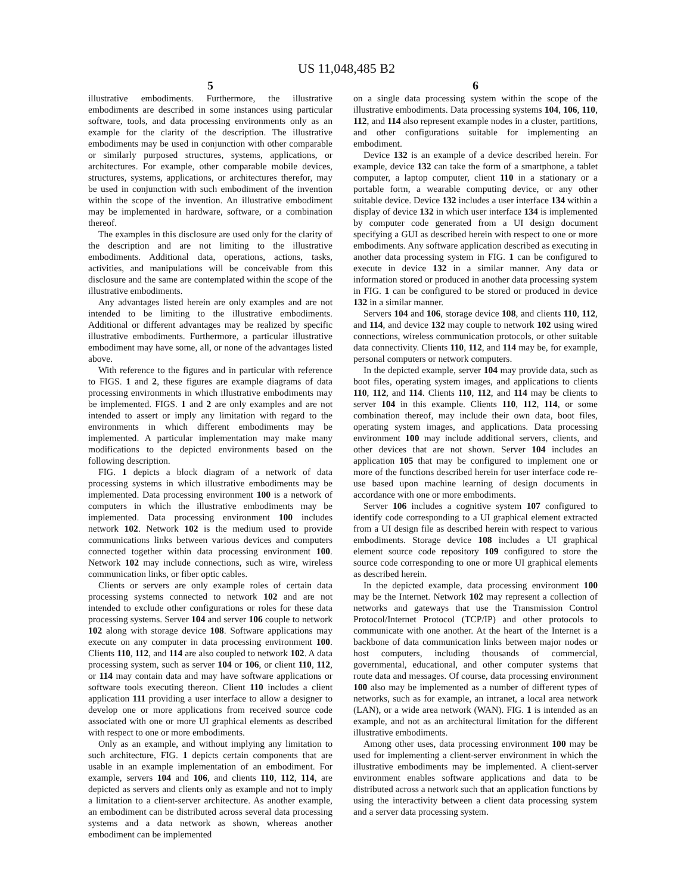US 11,048,485 B2
5
illustrative embodiments. Furthermore, the illustrative embodiments are described in some instances using particular software, tools, and data processing environments only as an example for the clarity of the description. The illustrative embodiments may be used in conjunction with other comparable or similarly purposed structures, systems, applications, or architectures. For example, other comparable mobile devices, structures, systems, applications, or architectures therefor, may be used in conjunction with such embodiment of the invention within the scope of the invention. An illustrative embodiment may be implemented in hardware, software, or a combination thereof.
The examples in this disclosure are used only for the clarity of the description and are not limiting to the illustrative embodiments. Additional data, operations, actions, tasks, activities, and manipulations will be conceivable from this disclosure and the same are contemplated within the scope of the illustrative embodiments.
Any advantages listed herein are only examples and are not intended to be limiting to the illustrative embodiments. Additional or different advantages may be realized by specific illustrative embodiments. Furthermore, a particular illustrative embodiment may have some, all, or none of the advantages listed above.
With reference to the figures and in particular with reference to FIGS. 1 and 2, these figures are example diagrams of data processing environments in which illustrative embodiments may be implemented. FIGS. 1 and 2 are only examples and are not intended to assert or imply any limitation with regard to the environments in which different embodiments may be implemented. A particular implementation may make many modifications to the depicted environments based on the following description.
FIG. 1 depicts a block diagram of a network of data processing systems in which illustrative embodiments may be implemented. Data processing environment 100 is a network of computers in which the illustrative embodiments may be implemented. Data processing environment 100 includes network 102. Network 102 is the medium used to provide communications links between various devices and computers connected together within data processing environment 100. Network 102 may include connections, such as wire, wireless communication links, or fiber optic cables.
Clients or servers are only example roles of certain data processing systems connected to network 102 and are not intended to exclude other configurations or roles for these data processing systems. Server 104 and server 106 couple to network 102 along with storage device 108. Software applications may execute on any computer in data processing environment 100. Clients 110, 112, and 114 are also coupled to network 102. A data processing system, such as server 104 or 106, or client 110, 112, or 114 may contain data and may have software applications or software tools executing thereon. Client 110 includes a client application 111 providing a user interface to allow a designer to develop one or more applications from received source code associated with one or more UI graphical elements as described with respect to one or more embodiments.
Only as an example, and without implying any limitation to such architecture, FIG. 1 depicts certain components that are usable in an example implementation of an embodiment. For example, servers 104 and 106, and clients 110, 112, 114, are depicted as servers and clients only as example and not to imply a limitation to a client-server architecture. As another example, an embodiment can be distributed across several data processing systems and a data network as shown, whereas another embodiment can be implemented
6
on a single data processing system within the scope of the illustrative embodiments. Data processing systems 104, 106, 110, 112, and 114 also represent example nodes in a cluster, partitions, and other configurations suitable for implementing an embodiment.
Device 132 is an example of a device described herein. For example, device 132 can take the form of a smartphone, a tablet computer, a laptop computer, client 110 in a stationary or a portable form, a wearable computing device, or any other suitable device. Device 132 includes a user interface 134 within a display of device 132 in which user interface 134 is implemented by computer code generated from a UI design document specifying a GUI as described herein with respect to one or more embodiments. Any software application described as executing in another data processing system in FIG. 1 can be configured to execute in device 132 in a similar manner. Any data or information stored or produced in another data processing system in FIG. 1 can be configured to be stored or produced in device 132 in a similar manner.
Servers 104 and 106, storage device 108, and clients 110, 112, and 114, and device 132 may couple to network 102 using wired connections, wireless communication protocols, or other suitable data connectivity. Clients 110, 112, and 114 may be, for example, personal computers or network computers.
In the depicted example, server 104 may provide data, such as boot files, operating system images, and applications to clients 110, 112, and 114. Clients 110, 112, and 114 may be clients to server 104 in this example. Clients 110, 112, 114, or some combination thereof, may include their own data, boot files, operating system images, and applications. Data processing environment 100 may include additional servers, clients, and other devices that are not shown. Server 104 includes an application 105 that may be configured to implement one or more of the functions described herein for user interface code re-use based upon machine learning of design documents in accordance with one or more embodiments.
Server 106 includes a cognitive system 107 configured to identify code corresponding to a UI graphical element extracted from a UI design file as described herein with respect to various embodiments. Storage device 108 includes a UI graphical element source code repository 109 configured to store the source code corresponding to one or more UI graphical elements as described herein.
In the depicted example, data processing environment 100 may be the Internet. Network 102 may represent a collection of networks and gateways that use the Transmission Control Protocol/Internet Protocol (TCP/IP) and other protocols to communicate with one another. At the heart of the Internet is a backbone of data communication links between major nodes or host computers, including thousands of commercial, governmental, educational, and other computer systems that route data and messages. Of course, data processing environment 100 also may be implemented as a number of different types of networks, such as for example, an intranet, a local area network (LAN), or a wide area network (WAN). FIG. 1 is intended as an example, and not as an architectural limitation for the different illustrative embodiments.
Among other uses, data processing environment 100 may be used for implementing a client-server environment in which the illustrative embodiments may be implemented. A client-server environment enables software applications and data to be distributed across a network such that an application functions by using the interactivity between a client data processing system and a server data processing system.